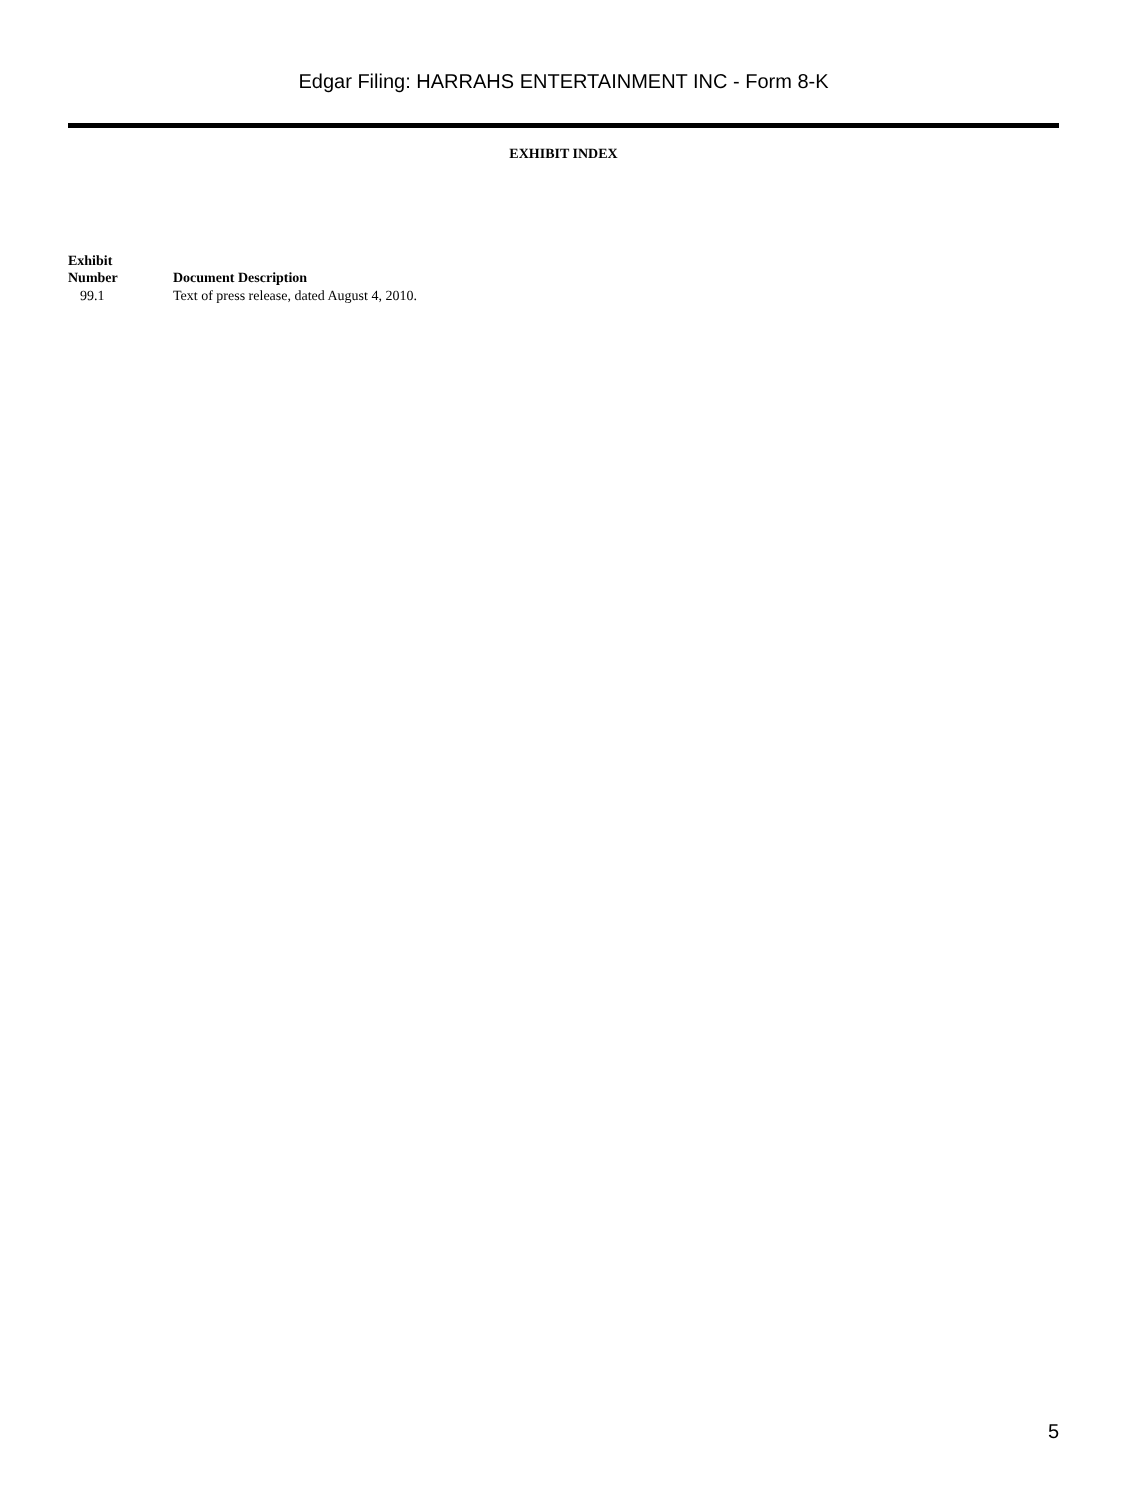Edgar Filing: HARRAHS ENTERTAINMENT INC - Form 8-K
EXHIBIT INDEX
| Exhibit Number | Document Description |
| --- | --- |
| 99.1 | Text of press release, dated August 4, 2010. |
5